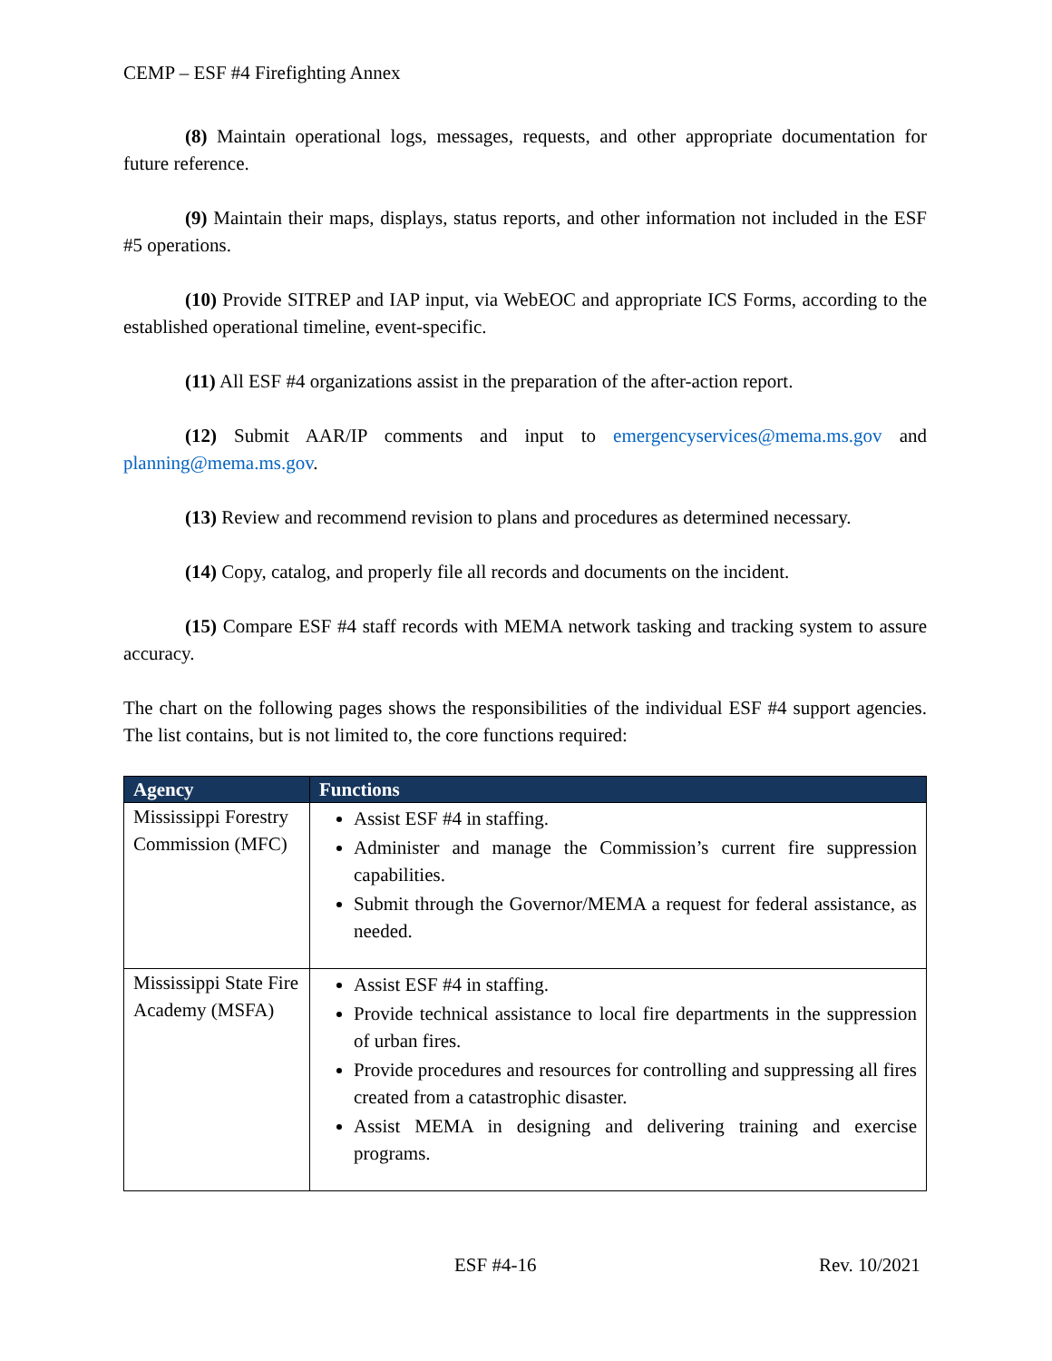CEMP – ESF #4 Firefighting Annex
(8) Maintain operational logs, messages, requests, and other appropriate documentation for future reference.
(9) Maintain their maps, displays, status reports, and other information not included in the ESF #5 operations.
(10) Provide SITREP and IAP input, via WebEOC and appropriate ICS Forms, according to the established operational timeline, event-specific.
(11) All ESF #4 organizations assist in the preparation of the after-action report.
(12) Submit AAR/IP comments and input to emergencyservices@mema.ms.gov and planning@mema.ms.gov.
(13) Review and recommend revision to plans and procedures as determined necessary.
(14) Copy, catalog, and properly file all records and documents on the incident.
(15) Compare ESF #4 staff records with MEMA network tasking and tracking system to assure accuracy.
The chart on the following pages shows the responsibilities of the individual ESF #4 support agencies. The list contains, but is not limited to, the core functions required:
| Agency | Functions |
| --- | --- |
| Mississippi Forestry Commission (MFC) | Assist ESF #4 in staffing. Administer and manage the Commission’s current fire suppression capabilities. Submit through the Governor/MEMA a request for federal assistance, as needed. |
| Mississippi State Fire Academy (MSFA) | Assist ESF #4 in staffing. Provide technical assistance to local fire departments in the suppression of urban fires. Provide procedures and resources for controlling and suppressing all fires created from a catastrophic disaster. Assist MEMA in designing and delivering training and exercise programs. |
ESF #4-16 Rev. 10/2021